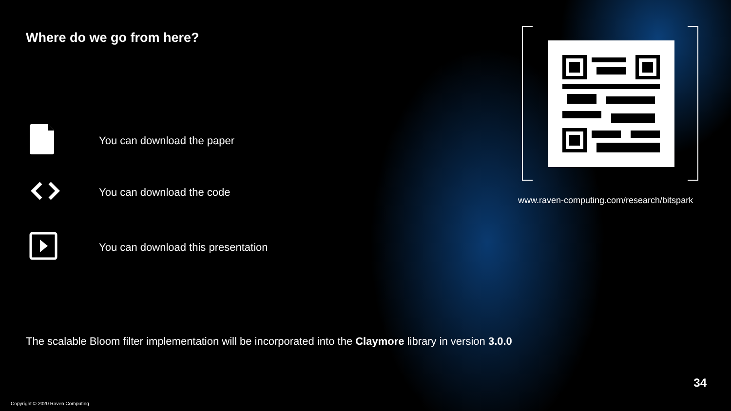Where do we go from here?
You can download the paper
You can download the code
You can download this presentation
The scalable Bloom filter implementation will be incorporated into the Claymore library in version 3.0.0
www.raven-computing.com/research/bitspark
34
Copyright © 2020 Raven Computing